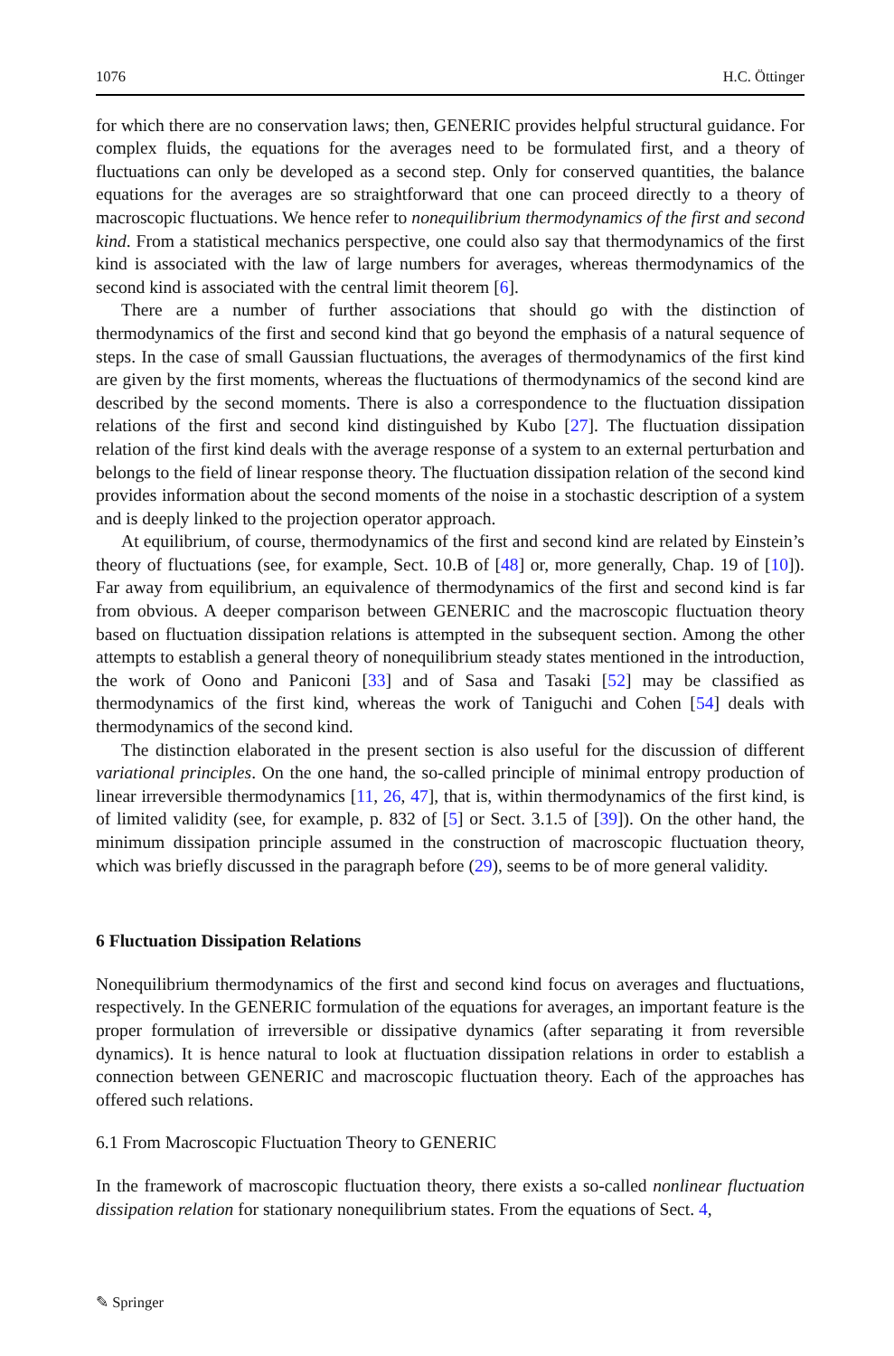1076 H.C. Öttinger
for which there are no conservation laws; then, GENERIC provides helpful structural guidance. For complex fluids, the equations for the averages need to be formulated first, and a theory of fluctuations can only be developed as a second step. Only for conserved quantities, the balance equations for the averages are so straightforward that one can proceed directly to a theory of macroscopic fluctuations. We hence refer to nonequilibrium thermodynamics of the first and second kind. From a statistical mechanics perspective, one could also say that thermodynamics of the first kind is associated with the law of large numbers for averages, whereas thermodynamics of the second kind is associated with the central limit theorem [6].
There are a number of further associations that should go with the distinction of thermodynamics of the first and second kind that go beyond the emphasis of a natural sequence of steps. In the case of small Gaussian fluctuations, the averages of thermodynamics of the first kind are given by the first moments, whereas the fluctuations of thermodynamics of the second kind are described by the second moments. There is also a correspondence to the fluctuation dissipation relations of the first and second kind distinguished by Kubo [27]. The fluctuation dissipation relation of the first kind deals with the average response of a system to an external perturbation and belongs to the field of linear response theory. The fluctuation dissipation relation of the second kind provides information about the second moments of the noise in a stochastic description of a system and is deeply linked to the projection operator approach.
At equilibrium, of course, thermodynamics of the first and second kind are related by Einstein’s theory of fluctuations (see, for example, Sect. 10.B of [48] or, more generally, Chap. 19 of [10]). Far away from equilibrium, an equivalence of thermodynamics of the first and second kind is far from obvious. A deeper comparison between GENERIC and the macroscopic fluctuation theory based on fluctuation dissipation relations is attempted in the subsequent section. Among the other attempts to establish a general theory of nonequilibrium steady states mentioned in the introduction, the work of Oono and Paniconi [33] and of Sasa and Tasaki [52] may be classified as thermodynamics of the first kind, whereas the work of Taniguchi and Cohen [54] deals with thermodynamics of the second kind.
The distinction elaborated in the present section is also useful for the discussion of different variational principles. On the one hand, the so-called principle of minimal entropy production of linear irreversible thermodynamics [11, 26, 47], that is, within thermodynamics of the first kind, is of limited validity (see, for example, p. 832 of [5] or Sect. 3.1.5 of [39]). On the other hand, the minimum dissipation principle assumed in the construction of macroscopic fluctuation theory, which was briefly discussed in the paragraph before (29), seems to be of more general validity.
6 Fluctuation Dissipation Relations
Nonequilibrium thermodynamics of the first and second kind focus on averages and fluctuations, respectively. In the GENERIC formulation of the equations for averages, an important feature is the proper formulation of irreversible or dissipative dynamics (after separating it from reversible dynamics). It is hence natural to look at fluctuation dissipation relations in order to establish a connection between GENERIC and macroscopic fluctuation theory. Each of the approaches has offered such relations.
6.1 From Macroscopic Fluctuation Theory to GENERIC
In the framework of macroscopic fluctuation theory, there exists a so-called nonlinear fluctuation dissipation relation for stationary nonequilibrium states. From the equations of Sect. 4,
✎ Springer